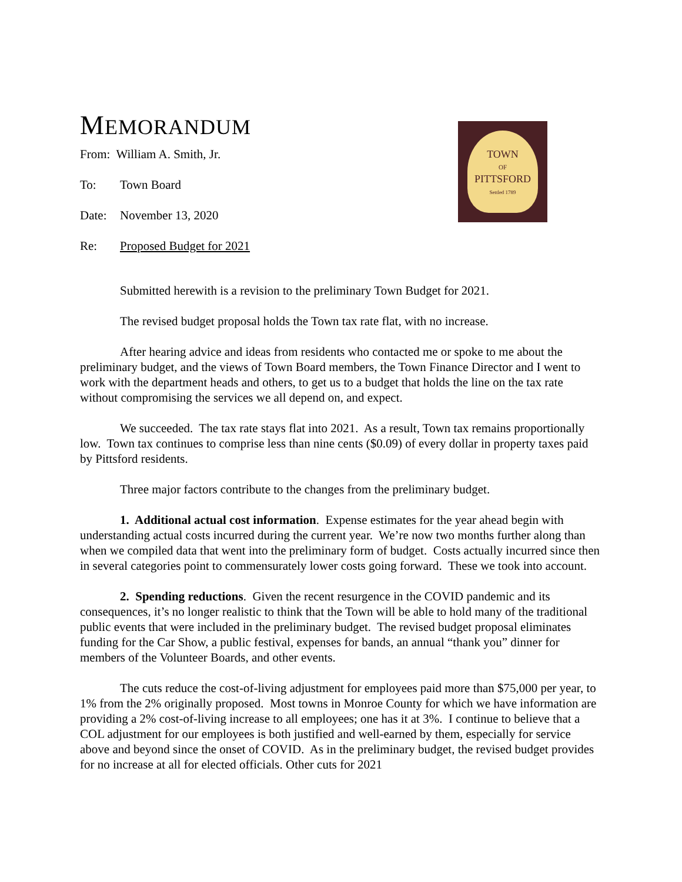MEMORANDUM
TOWN
OF
PITTSFORD
Settled 1789
From: William A. Smith, Jr.
To: Town Board
Date: November 13, 2020
Re: Proposed Budget for 2021
Submitted herewith is a revision to the preliminary Town Budget for 2021.
The revised budget proposal holds the Town tax rate flat, with no increase.
After hearing advice and ideas from residents who contacted me or spoke to me about the preliminary budget, and the views of Town Board members, the Town Finance Director and I went to work with the department heads and others, to get us to a budget that holds the line on the tax rate without compromising the services we all depend on, and expect.
We succeeded. The tax rate stays flat into 2021. As a result, Town tax remains proportionally low. Town tax continues to comprise less than nine cents ($0.09) of every dollar in property taxes paid by Pittsford residents.
Three major factors contribute to the changes from the preliminary budget.
1. Additional actual cost information. Expense estimates for the year ahead begin with understanding actual costs incurred during the current year. We’re now two months further along than when we compiled data that went into the preliminary form of budget. Costs actually incurred since then in several categories point to commensurately lower costs going forward. These we took into account.
2. Spending reductions. Given the recent resurgence in the COVID pandemic and its consequences, it’s no longer realistic to think that the Town will be able to hold many of the traditional public events that were included in the preliminary budget. The revised budget proposal eliminates funding for the Car Show, a public festival, expenses for bands, an annual “thank you” dinner for members of the Volunteer Boards, and other events.
The cuts reduce the cost-of-living adjustment for employees paid more than $75,000 per year, to 1% from the 2% originally proposed. Most towns in Monroe County for which we have information are providing a 2% cost-of-living increase to all employees; one has it at 3%. I continue to believe that a COL adjustment for our employees is both justified and well-earned by them, especially for service above and beyond since the onset of COVID. As in the preliminary budget, the revised budget provides for no increase at all for elected officials. Other cuts for 2021